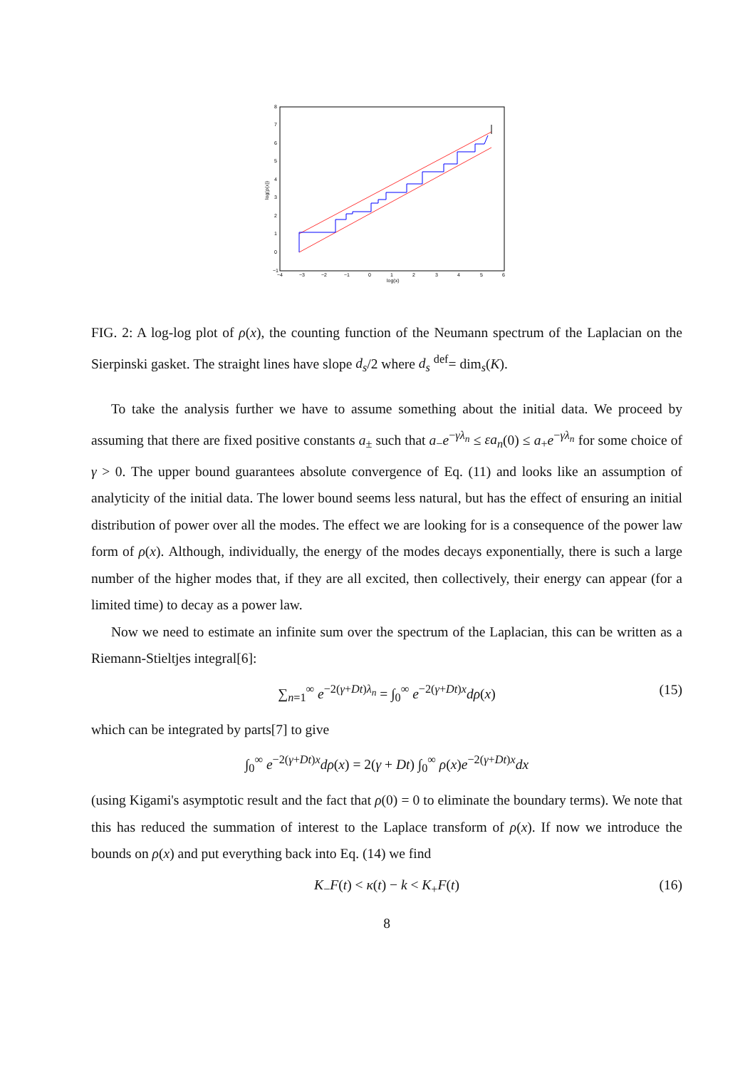8
7
6
5
4
3
2
1
0
−1
−4
−3
−2
−1
0
1
2
3
4
5
6
log(x)
log(ρ(x))
FIG. 2: A log-log plot of ρ(x), the counting function of the Neumann spectrum of the Laplacian on the Sierpinski gasket. The straight lines have slope d<sub>s</sub>/2 where d<sub>s</sub> <sup>def</sup>= dim<sub>s</sub>(K).
To take the analysis further we have to assume something about the initial data. We proceed by assuming that there are fixed positive constants a<sub>±</sub> such that a<sub>−</sub>e<sup>−γλ<sub>n</sub></sup> ≤ εa<sub>n</sub>(0) ≤ a<sub>+</sub>e<sup>−γλ<sub>n</sub></sup> for some choice of γ > 0. The upper bound guarantees absolute convergence of Eq. (11) and looks like an assumption of analyticity of the initial data. The lower bound seems less natural, but has the effect of ensuring an initial distribution of power over all the modes. The effect we are looking for is a consequence of the power law form of ρ(x). Although, individually, the energy of the modes decays exponentially, there is such a large number of the higher modes that, if they are all excited, then collectively, their energy can appear (for a limited time) to decay as a power law.
Now we need to estimate an infinite sum over the spectrum of the Laplacian, this can be written as a Riemann-Stieltjes integral[6]:
∑<sub>n=1</sub><sup>∞</sup> e<sup>−2(γ+Dt)λ<sub>n</sub></sup> = ∫<sub>0</sub><sup>∞</sup> e<sup>−2(γ+Dt)x</sup>dρ(x) (15)
which can be integrated by parts[7] to give
∫<sub>0</sub><sup>∞</sup> e<sup>−2(γ+Dt)x</sup>dρ(x) = 2(γ + Dt) ∫<sub>0</sub><sup>∞</sup> ρ(x)e<sup>−2(γ+Dt)x</sup>dx
(using Kigami's asymptotic result and the fact that ρ(0) = 0 to eliminate the boundary terms). We note that this has reduced the summation of interest to the Laplace transform of ρ(x). If now we introduce the bounds on ρ(x) and put everything back into Eq. (14) we find
K<sub>−</sub>F(t) < κ(t) − k < K<sub>+</sub>F(t) (16)
8